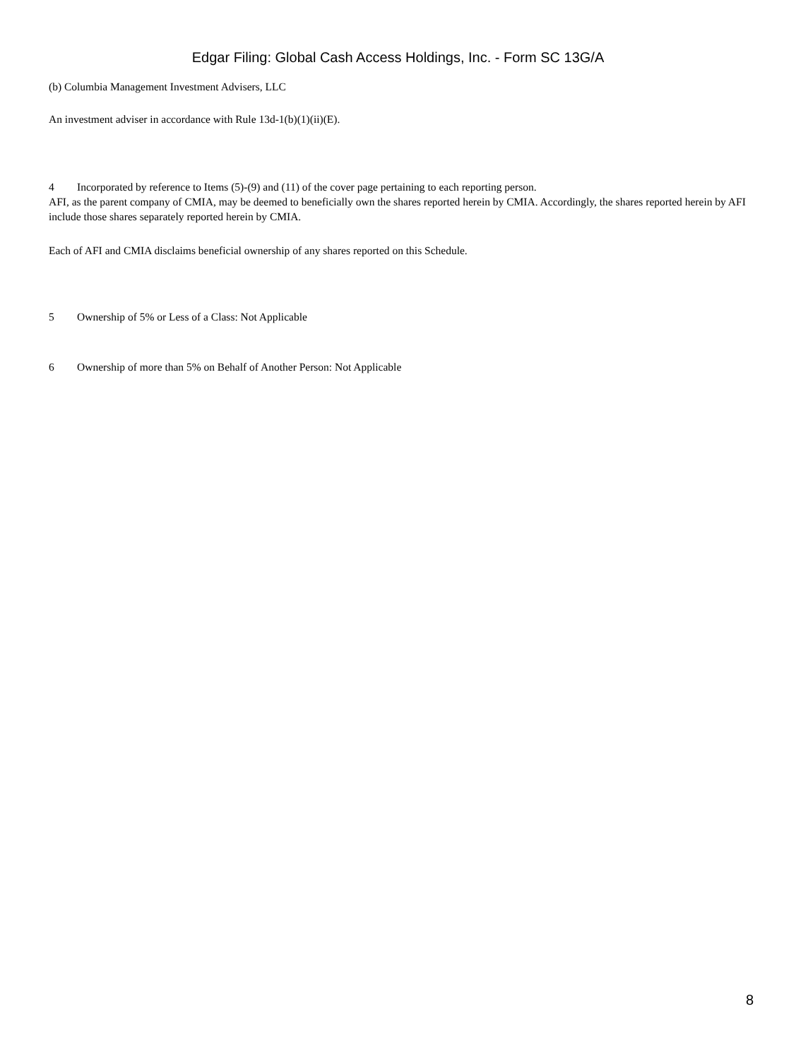Edgar Filing: Global Cash Access Holdings, Inc. - Form SC 13G/A
(b) Columbia Management Investment Advisers, LLC
An investment adviser in accordance with Rule 13d-1(b)(1)(ii)(E).
4 Incorporated by reference to Items (5)-(9) and (11) of the cover page pertaining to each reporting person.
AFI, as the parent company of CMIA, may be deemed to beneficially own the shares reported herein by CMIA. Accordingly, the shares reported herein by AFI include those shares separately reported herein by CMIA.
Each of AFI and CMIA disclaims beneficial ownership of any shares reported on this Schedule.
5 Ownership of 5% or Less of a Class: Not Applicable
6 Ownership of more than 5% on Behalf of Another Person: Not Applicable
8